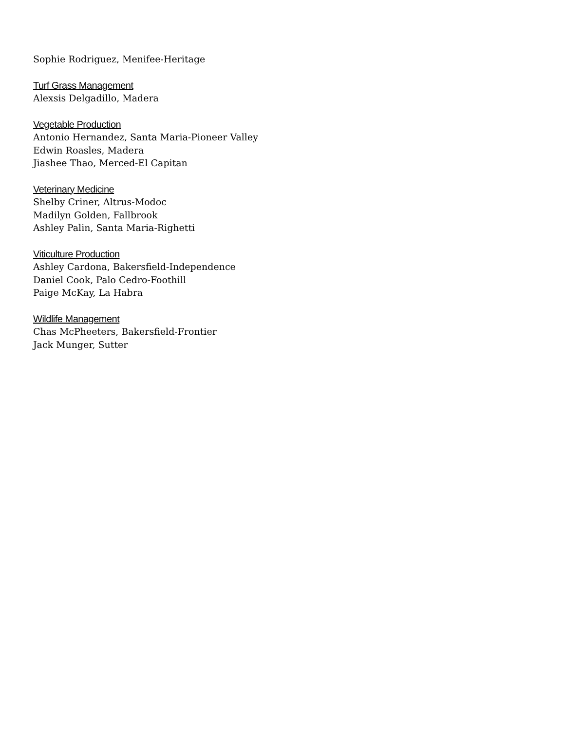Sophie Rodriguez, Menifee-Heritage
Turf Grass Management
Alexsis Delgadillo, Madera
Vegetable Production
Antonio Hernandez, Santa Maria-Pioneer Valley
Edwin Roasles, Madera
Jiashee Thao, Merced-El Capitan
Veterinary Medicine
Shelby Criner, Altrus-Modoc
Madilyn Golden, Fallbrook
Ashley Palin, Santa Maria-Righetti
Viticulture Production
Ashley Cardona, Bakersfield-Independence
Daniel Cook, Palo Cedro-Foothill
Paige McKay, La Habra
Wildlife Management
Chas McPheeters, Bakersfield-Frontier
Jack Munger, Sutter